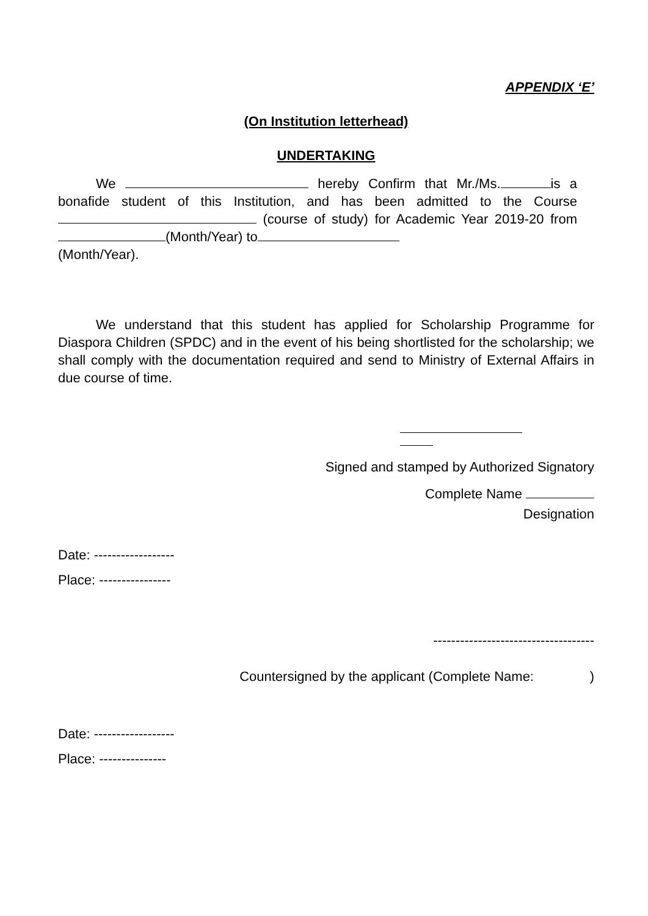APPENDIX ‘E’
(On Institution letterhead)
UNDERTAKING
We hereby Confirm that Mr./Ms. is a bonafide student of this Institution, and has been admitted to the Course (course of study) for Academic Year 2019-20 from (Month/Year) to
(Month/Year).
We understand that this student has applied for Scholarship Programme for Diaspora Children (SPDC) and in the event of his being shortlisted for the scholarship; we shall comply with the documentation required and send to Ministry of External Affairs in due course of time.
Signed and stamped by Authorized Signatory
Complete Name
Designation
Date: ------------------
Place: ----------------
------------------------------------
Countersigned by the applicant (Complete Name: )
Date: ------------------
Place: ---------------